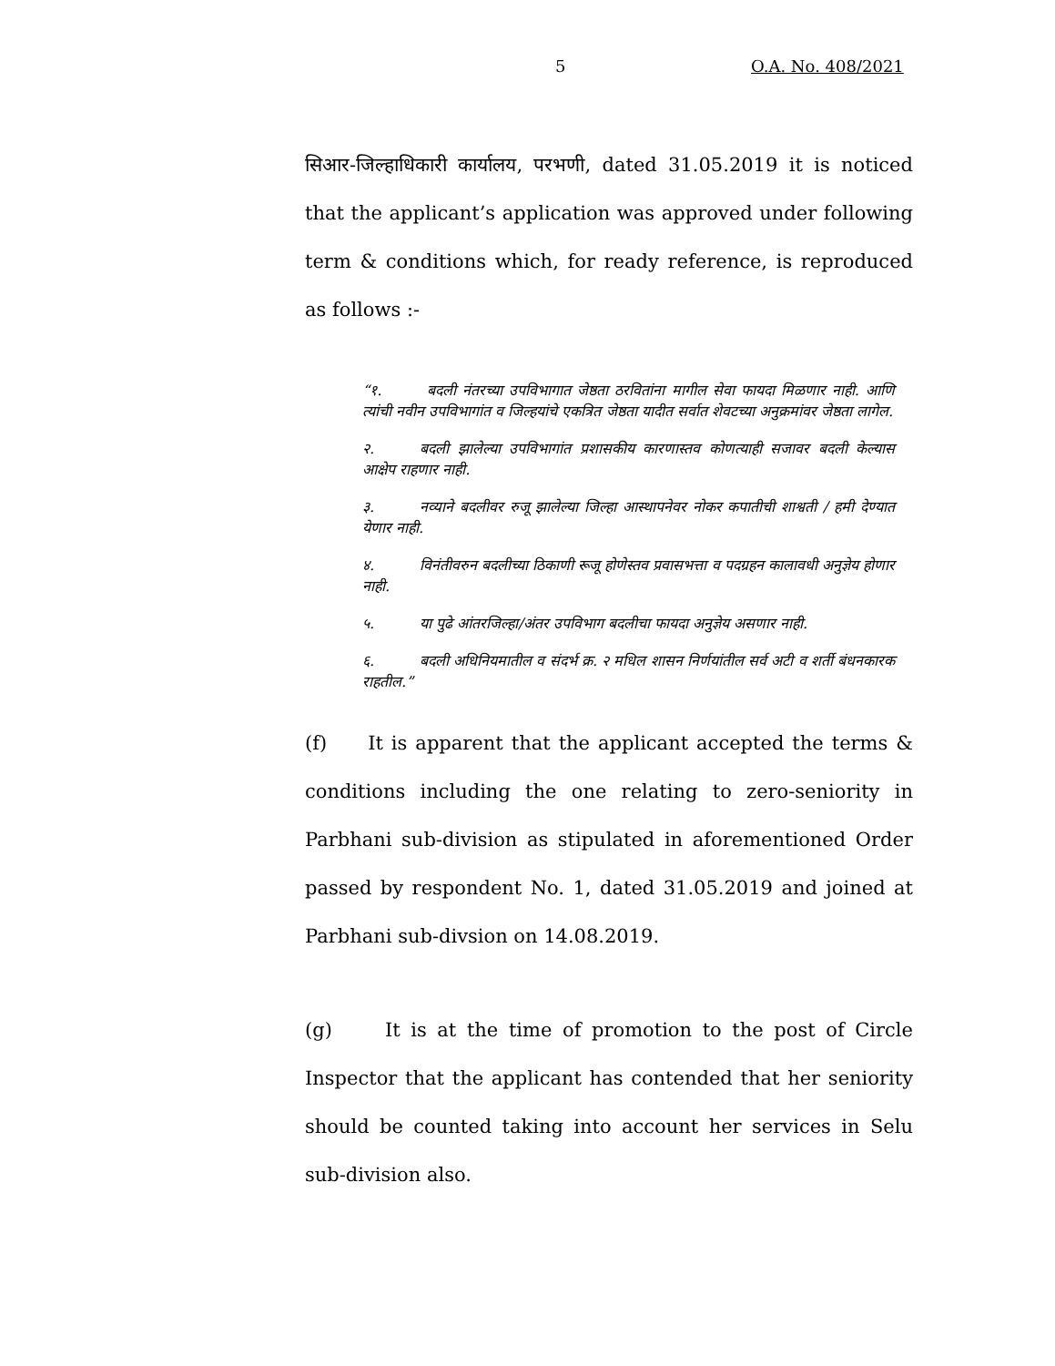5 O.A. No. 408/2021
सिआर-जिल्हाधिकारी कार्यालय, परभणी, dated 31.05.2019 it is noticed that the applicant’s application was approved under following term & conditions which, for ready reference, is reproduced as follows :-
“१. बदली नंतरच्या उपविभागात जेष्ठता ठरवितांना मागील सेवा फायदा मिळणार नाही. आणि त्यांची नवीन उपविभागांत व जिल्हयांचे एकत्रित जेष्ठता यादीत सर्वात शेवटच्या अनुक्रमांवर जेष्ठता लागेल.
२. बदली झालेल्या उपविभागांत प्रशासकीय कारणास्तव कोणत्याही सजावर बदली केल्यास आक्षेप राहणार नाही.
३. नव्याने बदलीवर रुजू झालेल्या जिल्हा आस्थापनेवर नोकर कपातीची शाश्वती / हमी देण्यात येणार नाही.
४. विनंतीवरुन बदलीच्या ठिकाणी रूजू होणेस्तव प्रवासभत्ता व पदग्रहन कालावधी अनुज्ञेय होणार नाही.
५. या पुढे आंतरजिल्हा/अंतर उपविभाग बदलीचा फायदा अनुज्ञेय असणार नाही.
६. बदली अधिनियमातील व संदर्भ क्र. २ मधिल शासन निर्णयांतील सर्व अटी व शर्ती बंधनकारक राहतील.”
(f) It is apparent that the applicant accepted the terms & conditions including the one relating to zero-seniority in Parbhani sub-division as stipulated in aforementioned Order passed by respondent No. 1, dated 31.05.2019 and joined at Parbhani sub-divsion on 14.08.2019.
(g) It is at the time of promotion to the post of Circle Inspector that the applicant has contended that her seniority should be counted taking into account her services in Selu sub-division also.